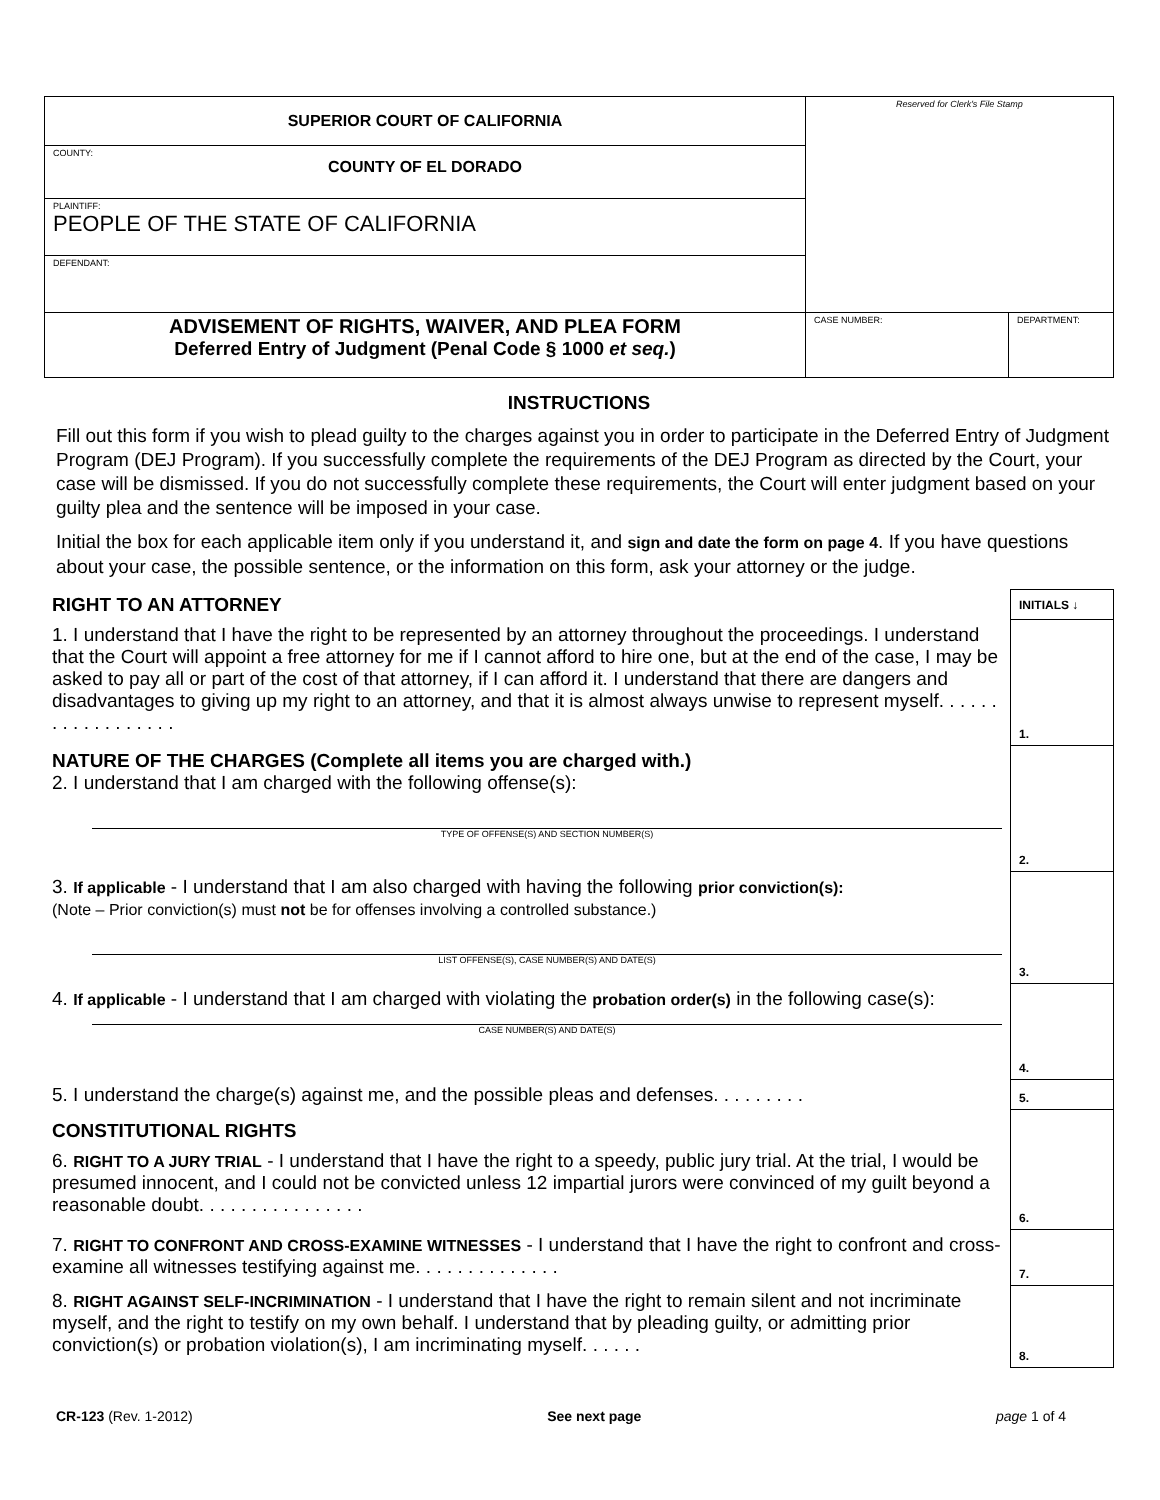| SUPERIOR COURT OF CALIFORNIA | Reserved for Clerk's File Stamp | |
| COUNTY: COUNTY OF EL DORADO | | |
| PLAINTIFF: PEOPLE OF THE STATE OF CALIFORNIA | | |
| DEFENDANT: | | |
| ADVISEMENT OF RIGHTS, WAIVER, AND PLEA FORM Deferred Entry of Judgment (Penal Code § 1000 et seq. ) | CASE NUMBER: | DEPARTMENT: |
INSTRUCTIONS
Fill out this form if you wish to plead guilty to the charges against you in order to participate in the Deferred Entry of Judgment Program (DEJ Program). If you successfully complete the requirements of the DEJ Program as directed by the Court, your case will be dismissed. If you do not successfully complete these requirements, the Court will enter judgment based on your guilty plea and the sentence will be imposed in your case.
Initial the box for each applicable item only if you understand it, and sign and date the form on page 4. If you have questions about your case, the possible sentence, or the information on this form, ask your attorney or the judge.
| RIGHT TO AN ATTORNEY | INITIALS ↓ |
| 1. I understand that I have the right to be represented by an attorney throughout the proceedings. I understand that the Court will appoint a free attorney for me if I cannot afford to hire one, but at the end of the case, I may be asked to pay all or part of the cost of that attorney, if I can afford it. I understand that there are dangers and disadvantages to giving up my right to an attorney, and that it is almost always unwise to represent myself. . . . . . . . . . . . . . . . . . | 1. |
| NATURE OF THE CHARGES (Complete all items you are charged with.) 2. I understand that I am charged with the following offense(s): TYPE OF OFFENSE(S) AND SECTION NUMBER(S) | 2. |
| 3. If applicable - I understand that I am also charged with having the following prior conviction(s): (Note – Prior conviction(s) must not be for offenses involving a controlled substance.) LIST OFFENSE(S), CASE NUMBER(S) AND DATE(S) | 3. |
| 4. If applicable - I understand that I am charged with violating the probation order(s) in the following case(s): CASE NUMBER(S) AND DATE(S) | 4. |
| 5. I understand the charge(s) against me, and the possible pleas and defenses. . . . . . . . . | 5. |
| CONSTITUTIONAL RIGHTS 6. RIGHT TO A JURY TRIAL - I understand that I have the right to a speedy, public jury trial. At the trial, I would be presumed innocent, and I could not be convicted unless 12 impartial jurors were convinced of my guilt beyond a reasonable doubt. . . . . . . . . . . . . . . . | 6. |
| 7. RIGHT TO CONFRONT AND CROSS-EXAMINE WITNESSES - I understand that I have the right to confront and cross-examine all witnesses testifying against me. . . . . . . . . . . . . . | 7. |
| 8. RIGHT AGAINST SELF-INCRIMINATION - I understand that I have the right to remain silent and not incriminate myself, and the right to testify on my own behalf. I understand that by pleading guilty, or admitting prior conviction(s) or probation violation(s), I am incriminating myself. . . . . . | 8. |
CR-123 (Rev. 1-2012) See next page page 1 of 4